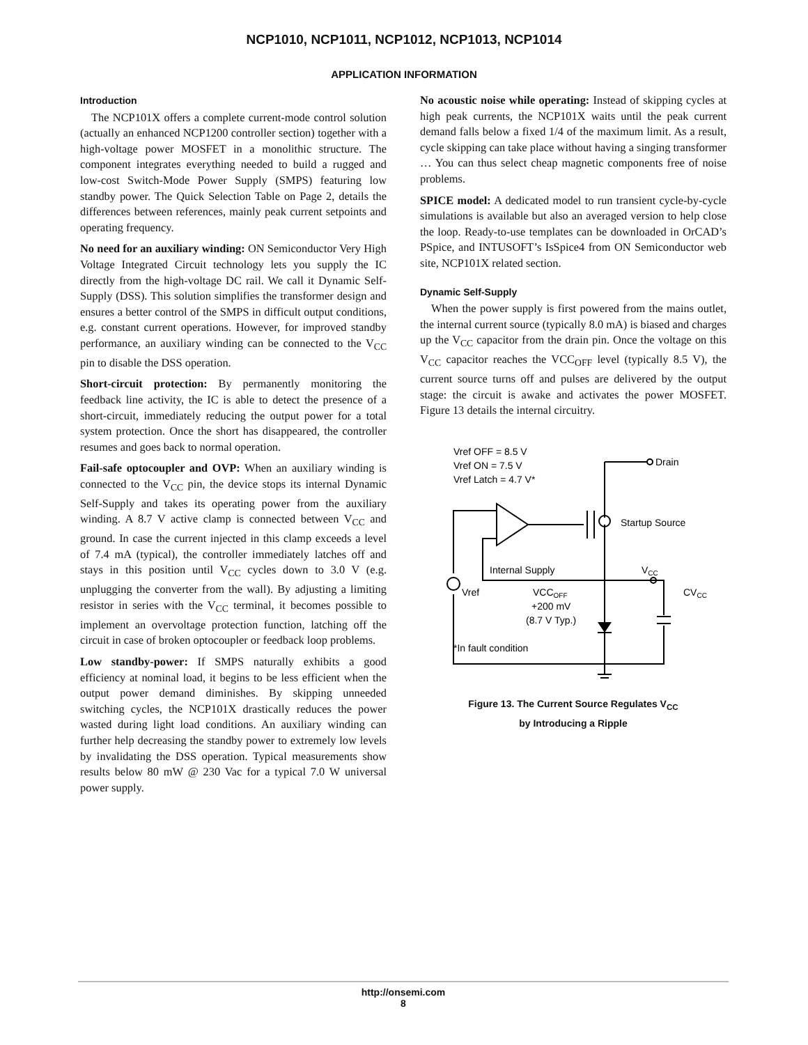NCP1010, NCP1011, NCP1012, NCP1013, NCP1014
APPLICATION INFORMATION
Introduction
The NCP101X offers a complete current-mode control solution (actually an enhanced NCP1200 controller section) together with a high-voltage power MOSFET in a monolithic structure. The component integrates everything needed to build a rugged and low-cost Switch-Mode Power Supply (SMPS) featuring low standby power. The Quick Selection Table on Page 2, details the differences between references, mainly peak current setpoints and operating frequency.
No need for an auxiliary winding: ON Semiconductor Very High Voltage Integrated Circuit technology lets you supply the IC directly from the high-voltage DC rail. We call it Dynamic Self-Supply (DSS). This solution simplifies the transformer design and ensures a better control of the SMPS in difficult output conditions, e.g. constant current operations. However, for improved standby performance, an auxiliary winding can be connected to the V<sub>CC</sub> pin to disable the DSS operation.
Short-circuit protection: By permanently monitoring the feedback line activity, the IC is able to detect the presence of a short-circuit, immediately reducing the output power for a total system protection. Once the short has disappeared, the controller resumes and goes back to normal operation.
Fail-safe optocoupler and OVP: When an auxiliary winding is connected to the V<sub>CC</sub> pin, the device stops its internal Dynamic Self-Supply and takes its operating power from the auxiliary winding. A 8.7 V active clamp is connected between V<sub>CC</sub> and ground. In case the current injected in this clamp exceeds a level of 7.4 mA (typical), the controller immediately latches off and stays in this position until V<sub>CC</sub> cycles down to 3.0 V (e.g. unplugging the converter from the wall). By adjusting a limiting resistor in series with the V<sub>CC</sub> terminal, it becomes possible to implement an overvoltage protection function, latching off the circuit in case of broken optocoupler or feedback loop problems.
Low standby-power: If SMPS naturally exhibits a good efficiency at nominal load, it begins to be less efficient when the output power demand diminishes. By skipping unneeded switching cycles, the NCP101X drastically reduces the power wasted during light load conditions. An auxiliary winding can further help decreasing the standby power to extremely low levels by invalidating the DSS operation. Typical measurements show results below 80 mW @ 230 Vac for a typical 7.0 W universal power supply.
No acoustic noise while operating: Instead of skipping cycles at high peak currents, the NCP101X waits until the peak current demand falls below a fixed 1/4 of the maximum limit. As a result, cycle skipping can take place without having a singing transformer … You can thus select cheap magnetic components free of noise problems.
SPICE model: A dedicated model to run transient cycle-by-cycle simulations is available but also an averaged version to help close the loop. Ready-to-use templates can be downloaded in OrCAD’s PSpice, and INTUSOFT’s IsSpice4 from ON Semiconductor web site, NCP101X related section.
Dynamic Self-Supply
When the power supply is first powered from the mains outlet, the internal current source (typically 8.0 mA) is biased and charges up the V<sub>CC</sub> capacitor from the drain pin. Once the voltage on this V<sub>CC</sub> capacitor reaches the VCC<sub>OFF</sub> level (typically 8.5 V), the current source turns off and pulses are delivered by the output stage: the circuit is awake and activates the power MOSFET. Figure 13 details the internal circuitry.
Vref OFF = 8.5 V
Vref ON = 7.5 V
Vref Latch = 4.7 V*
Drain
Startup Source
Internal Supply
VCC
Vref
VCCOFF
+200 mV
(8.7 V Typ.)
CVCC
*In fault condition
Figure 13. The Current Source Regulates V<sub>CC</sub>
by Introducing a Ripple
http://onsemi.com
8